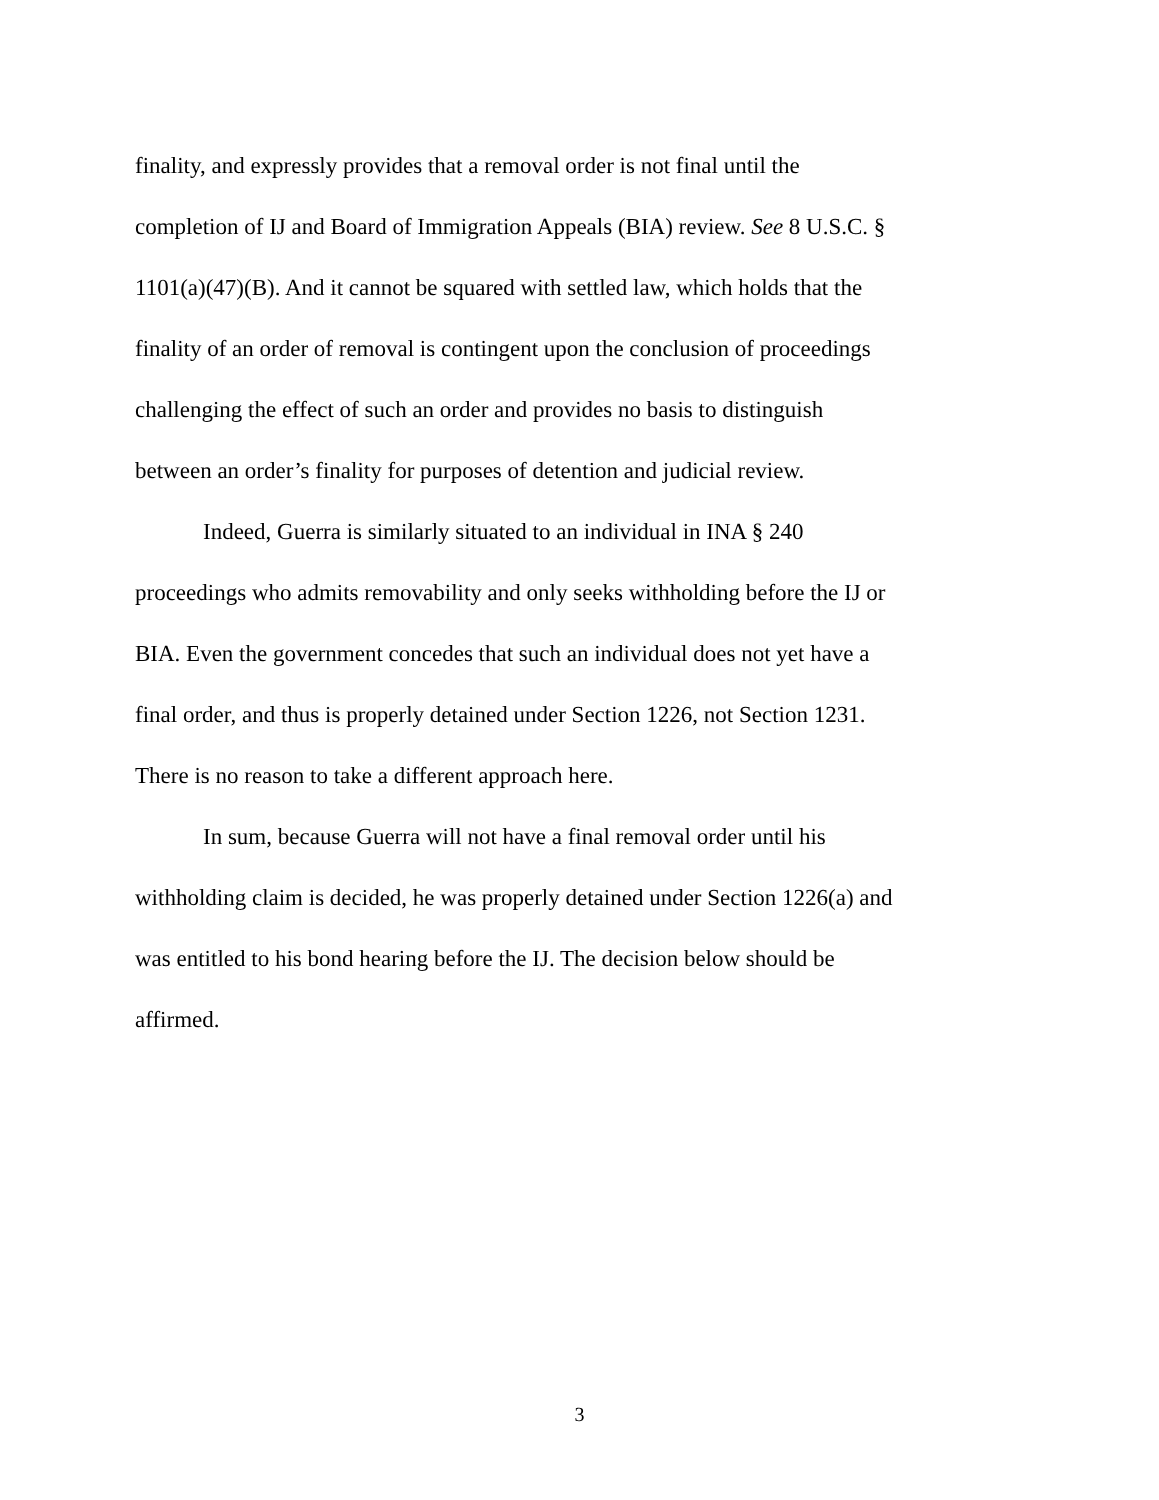finality, and expressly provides that a removal order is not final until the
completion of IJ and Board of Immigration Appeals (BIA) review. See 8 U.S.C. §
1101(a)(47)(B). And it cannot be squared with settled law, which holds that the
finality of an order of removal is contingent upon the conclusion of proceedings
challenging the effect of such an order and provides no basis to distinguish
between an order’s finality for purposes of detention and judicial review.
Indeed, Guerra is similarly situated to an individual in INA § 240
proceedings who admits removability and only seeks withholding before the IJ or
BIA. Even the government concedes that such an individual does not yet have a
final order, and thus is properly detained under Section 1226, not Section 1231.
There is no reason to take a different approach here.
In sum, because Guerra will not have a final removal order until his
withholding claim is decided, he was properly detained under Section 1226(a) and
was entitled to his bond hearing before the IJ. The decision below should be
affirmed.
3